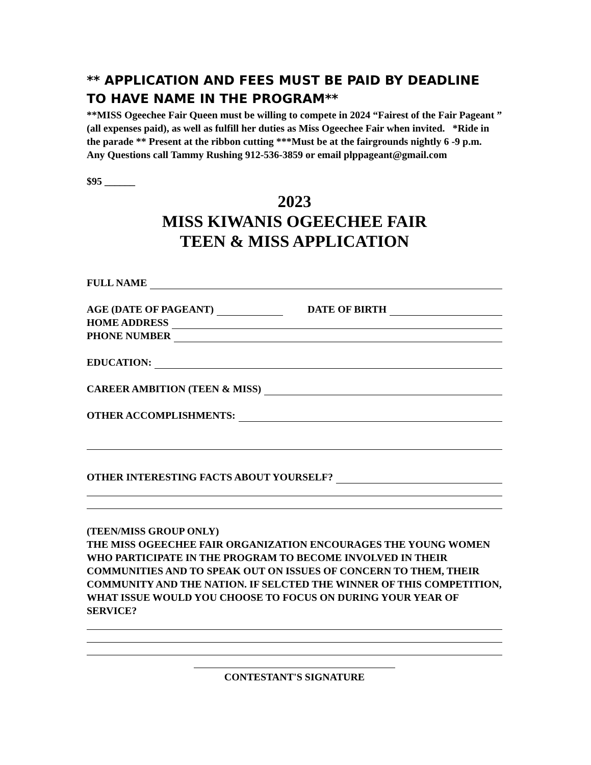** APPLICATION AND FEES MUST BE PAID BY DEADLINE TO HAVE NAME IN THE PROGRAM**
**MISS Ogeechee Fair Queen must be willing to compete in 2024 “Fairest of the Fair Pageant ” (all expenses paid), as well as fulfill her duties as Miss Ogeechee Fair when invited. *Ride in the parade ** Present at the ribbon cutting ***Must be at the fairgrounds nightly 6 -9 p.m.
Any Questions call Tammy Rushing 912-536-3859 or email plppageant@gmail.com
$95 ______
2023
MISS KIWANIS OGEECHEE FAIR
TEEN & MISS APPLICATION
FULL NAME
AGE (DATE OF PAGEANT) DATE OF BIRTH
HOME ADDRESS
PHONE NUMBER
EDUCATION:
CAREER AMBITION (TEEN & MISS)
OTHER ACCOMPLISHMENTS:
OTHER INTERESTING FACTS ABOUT YOURSELF?
(TEEN/MISS GROUP ONLY)
THE MISS OGEECHEE FAIR ORGANIZATION ENCOURAGES THE YOUNG WOMEN WHO PARTICIPATE IN THE PROGRAM TO BECOME INVOLVED IN THEIR COMMUNITIES AND TO SPEAK OUT ON ISSUES OF CONCERN TO THEM, THEIR COMMUNITY AND THE NATION. IF SELCTED THE WINNER OF THIS COMPETITION, WHAT ISSUE WOULD YOU CHOOSE TO FOCUS ON DURING YOUR YEAR OF SERVICE?
CONTESTANT'S SIGNATURE